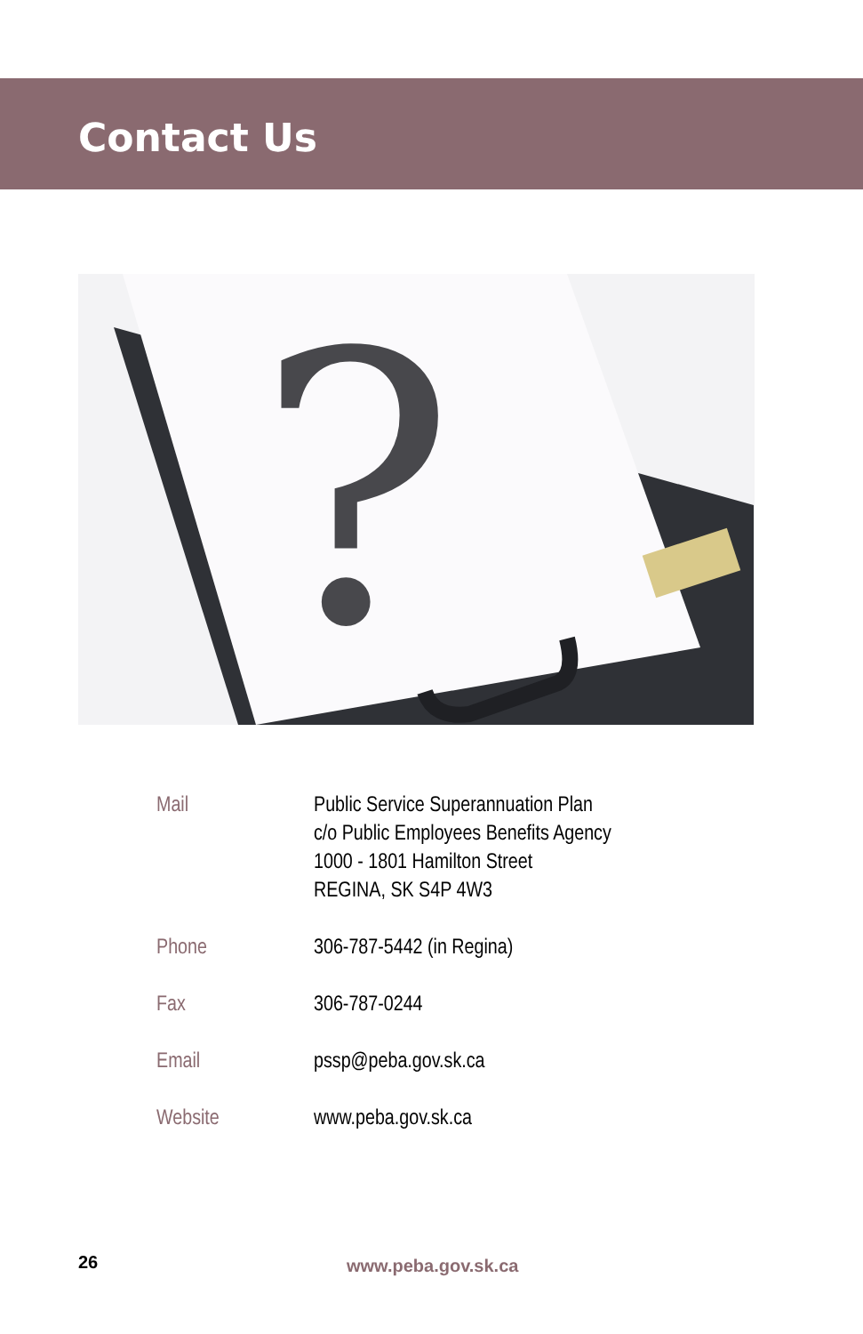Contact Us
?
| Mail | Public Service Superannuation Plan c/o Public Employees Benefits Agency 1000 - 1801 Hamilton Street REGINA, SK S4P 4W3 |
| Phone | 306-787-5442 (in Regina) |
| Fax | 306-787-0244 |
| Email | pssp@peba.gov.sk.ca |
| Website | www.peba.gov.sk.ca |
26 www.peba.gov.sk.ca